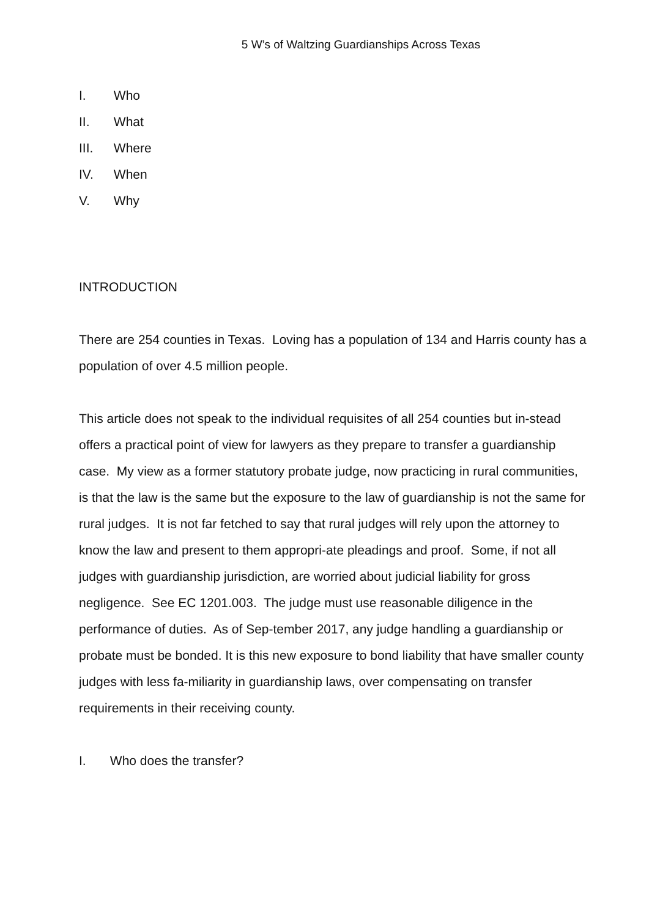5 W’s of Waltzing Guardianships Across Texas
I. Who
II. What
III. Where
IV. When
V. Why
INTRODUCTION
There are 254 counties in Texas. Loving has a population of 134 and Harris county has a population of over 4.5 million people.
This article does not speak to the individual requisites of all 254 counties but in-stead offers a practical point of view for lawyers as they prepare to transfer a guardianship case. My view as a former statutory probate judge, now practicing in rural communities, is that the law is the same but the exposure to the law of guardianship is not the same for rural judges. It is not far fetched to say that rural judges will rely upon the attorney to know the law and present to them appropri-ate pleadings and proof. Some, if not all judges with guardianship jurisdiction, are worried about judicial liability for gross negligence. See EC 1201.003. The judge must use reasonable diligence in the performance of duties. As of Sep-tember 2017, any judge handling a guardianship or probate must be bonded. It is this new exposure to bond liability that have smaller county judges with less fa-miliarity in guardianship laws, over compensating on transfer requirements in their receiving county.
I. Who does the transfer?